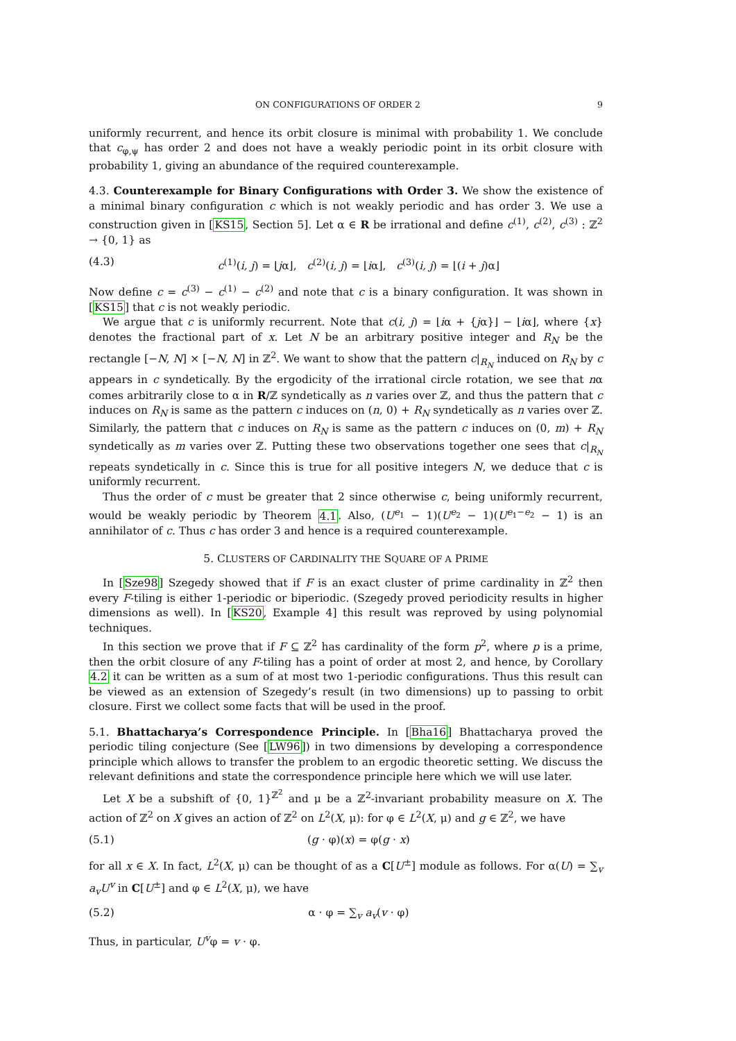ON CONFIGURATIONS OF ORDER 2 9
uniformly recurrent, and hence its orbit closure is minimal with probability 1. We conclude that c<sub>φ,ψ</sub> has order 2 and does not have a weakly periodic point in its orbit closure with probability 1, giving an abundance of the required counterexample.
4.3. Counterexample for Binary Configurations with Order 3. We show the existence of a minimal binary configuration c which is not weakly periodic and has order 3. We use a construction given in [KS15, Section 5]. Let α ∈ R be irrational and define c<sup>(1)</sup>, c<sup>(2)</sup>, c<sup>(3)</sup> : ℤ<sup>2</sup> → {0, 1} as
(4.3) c<sup>(1)</sup>(i, j) = ⌊jα⌋, c<sup>(2)</sup>(i, j) = ⌊iα⌋, c<sup>(3)</sup>(i, j) = ⌊(i + j)α⌋
Now define c = c<sup>(3)</sup> − c<sup>(1)</sup> − c<sup>(2)</sup> and note that c is a binary configuration. It was shown in [KS15] that c is not weakly periodic.
We argue that c is uniformly recurrent. Note that c(i, j) = ⌊iα + {jα}⌋ − ⌊iα⌋, where {x} denotes the fractional part of x. Let N be an arbitrary positive integer and R<sub>N</sub> be the rectangle [−N, N] × [−N, N] in ℤ<sup>2</sup>. We want to show that the pattern c|<sub>R<sub>N</sub></sub> induced on R<sub>N</sub> by c appears in c syndetically. By the ergodicity of the irrational circle rotation, we see that nα comes arbitrarily close to α in R/ℤ syndetically as n varies over ℤ, and thus the pattern that c induces on R<sub>N</sub> is same as the pattern c induces on (n, 0) + R<sub>N</sub> syndetically as n varies over ℤ. Similarly, the pattern that c induces on R<sub>N</sub> is same as the pattern c induces on (0, m) + R<sub>N</sub> syndetically as m varies over ℤ. Putting these two observations together one sees that c|<sub>R<sub>N</sub></sub> repeats syndetically in c. Since this is true for all positive integers N, we deduce that c is uniformly recurrent.
Thus the order of c must be greater that 2 since otherwise c, being uniformly recurrent, would be weakly periodic by Theorem 4.1. Also, (U<sup>e<sub>1</sub></sup> − 1)(U<sup>e<sub>2</sub></sup> − 1)(U<sup>e<sub>1</sub>−e<sub>2</sub></sup> − 1) is an annihilator of c. Thus c has order 3 and hence is a required counterexample.
5. CLUSTERS OF CARDINALITY THE SQUARE OF A PRIME
In [Sze98] Szegedy showed that if F is an exact cluster of prime cardinality in ℤ<sup>2</sup> then every F-tiling is either 1-periodic or biperiodic. (Szegedy proved periodicity results in higher dimensions as well). In [KS20, Example 4] this result was reproved by using polynomial techniques.
In this section we prove that if F ⊆ ℤ<sup>2</sup> has cardinality of the form p<sup>2</sup>, where p is a prime, then the orbit closure of any F-tiling has a point of order at most 2, and hence, by Corollary 4.2 it can be written as a sum of at most two 1-periodic configurations. Thus this result can be viewed as an extension of Szegedy’s result (in two dimensions) up to passing to orbit closure. First we collect some facts that will be used in the proof.
5.1. Bhattacharya’s Correspondence Principle. In [Bha16] Bhattacharya proved the periodic tiling conjecture (See [LW96]) in two dimensions by developing a correspondence principle which allows to transfer the problem to an ergodic theoretic setting. We discuss the relevant definitions and state the correspondence principle here which we will use later.
Let X be a subshift of {0, 1}<sup>ℤ<sup>2</sup></sup> and μ be a ℤ<sup>2</sup>-invariant probability measure on X. The action of ℤ<sup>2</sup> on X gives an action of ℤ<sup>2</sup> on L<sup>2</sup>(X, μ): for φ ∈ L<sup>2</sup>(X, μ) and g ∈ ℤ<sup>2</sup>, we have
(5.1) (g · φ)(x) = φ(g · x)
for all x ∈ X. In fact, L<sup>2</sup>(X, μ) can be thought of as a C[U<sup>±</sup>] module as follows. For α(U) = ∑<sub>v</sub> a<sub>v</sub>U<sup>v</sup> in C[U<sup>±</sup>] and φ ∈ L<sup>2</sup>(X, μ), we have
(5.2) α · φ = ∑<sub>v</sub> a<sub>v</sub>(v · φ)
Thus, in particular, U<sup>v</sup>φ = v · φ.